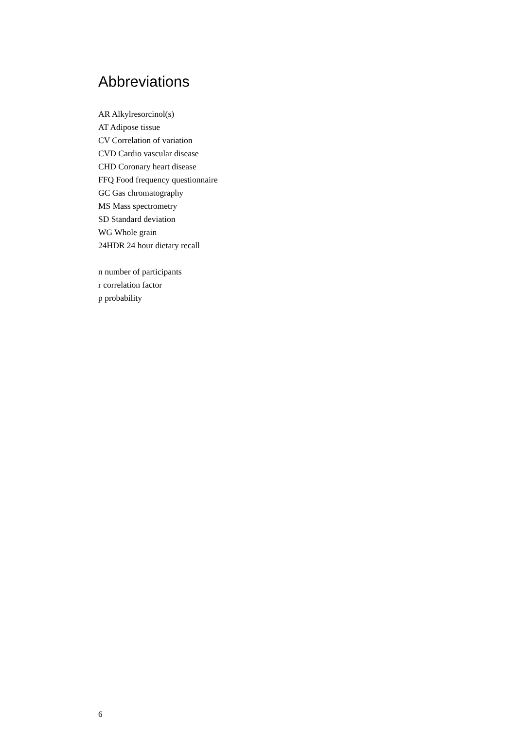Abbreviations
AR Alkylresorcinol(s)
AT Adipose tissue
CV Correlation of variation
CVD Cardio vascular disease
CHD Coronary heart disease
FFQ Food frequency questionnaire
GC Gas chromatography
MS Mass spectrometry
SD Standard deviation
WG Whole grain
24HDR 24 hour dietary recall
n number of participants
r correlation factor
p probability
6